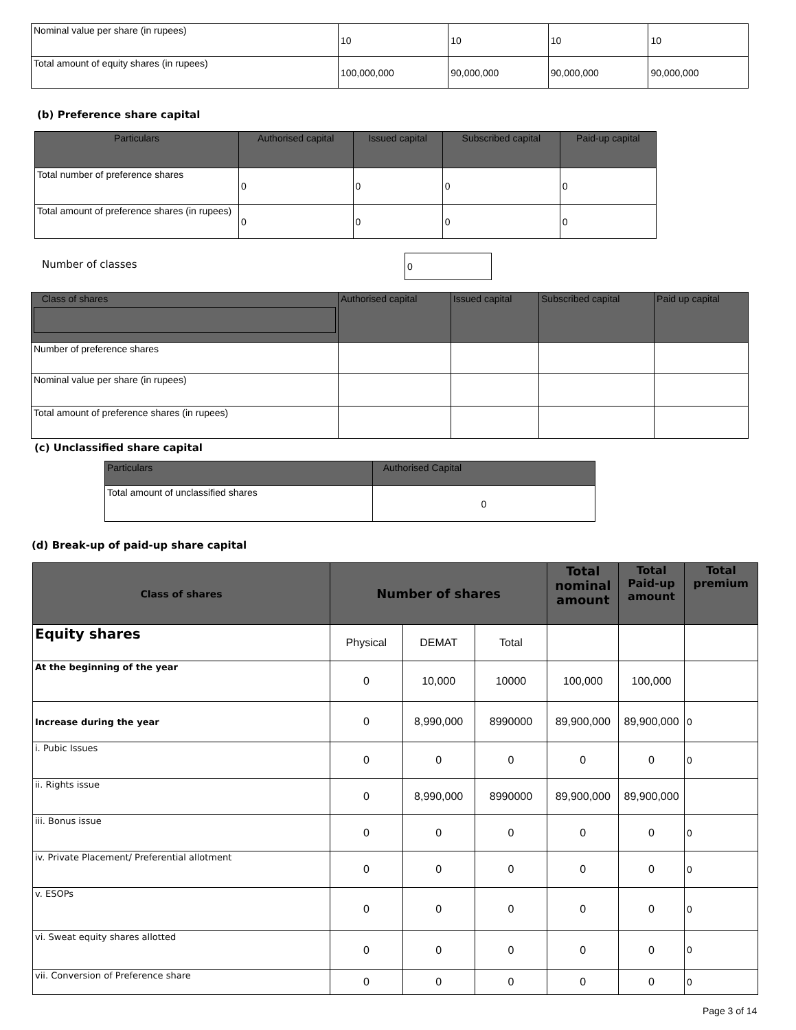| Nominal value per share (in rupees) | 10 | 10 | 10 | 10 |
| Total amount of equity shares (in rupees) | 100,000,000 | 90,000,000 | 90,000,000 | 90,000,000 |
(b) Preference share capital
| Particulars | Authorised capital | Issued capital | Subscribed capital | Paid-up capital |
| --- | --- | --- | --- | --- |
| Total number of preference shares | 0 | 0 | 0 | 0 |
| Total amount of preference shares (in rupees) | 0 | 0 | 0 | 0 |
Number of classes 0
| Class of shares | Authorised capital | Issued capital | Subscribed capital | Paid up capital |
| --- | --- | --- | --- | --- |
| Number of preference shares | | | | |
| Nominal value per share (in rupees) | | | | |
| Total amount of preference shares (in rupees) | | | | |
(c) Unclassified share capital
| Particulars | Authorised Capital |
| --- | --- |
| Total amount of unclassified shares | 0 |
(d) Break-up of paid-up share capital
| Class of shares | Number of shares | | | Total nominal amount | Total Paid-up amount | Total premium |
| --- | --- | --- | --- | --- | --- | --- |
| Equity shares | Physical | DEMAT | Total | | | |
| At the beginning of the year | 0 | 10,000 | 10000 | 100,000 | 100,000 | |
| Increase during the year | 0 | 8,990,000 | 8990000 | 89,900,000 | 89,900,000 | 0 |
| i. Pubic Issues | 0 | 0 | 0 | 0 | 0 | 0 |
| ii. Rights issue | 0 | 8,990,000 | 8990000 | 89,900,000 | 89,900,000 | |
| iii. Bonus issue | 0 | 0 | 0 | 0 | 0 | 0 |
| iv. Private Placement/ Preferential allotment | 0 | 0 | 0 | 0 | 0 | 0 |
| v. ESOPs | 0 | 0 | 0 | 0 | 0 | 0 |
| vi. Sweat equity shares allotted | 0 | 0 | 0 | 0 | 0 | 0 |
| vii. Conversion of Preference share | 0 | 0 | 0 | 0 | 0 | 0 |
Page 3 of 14